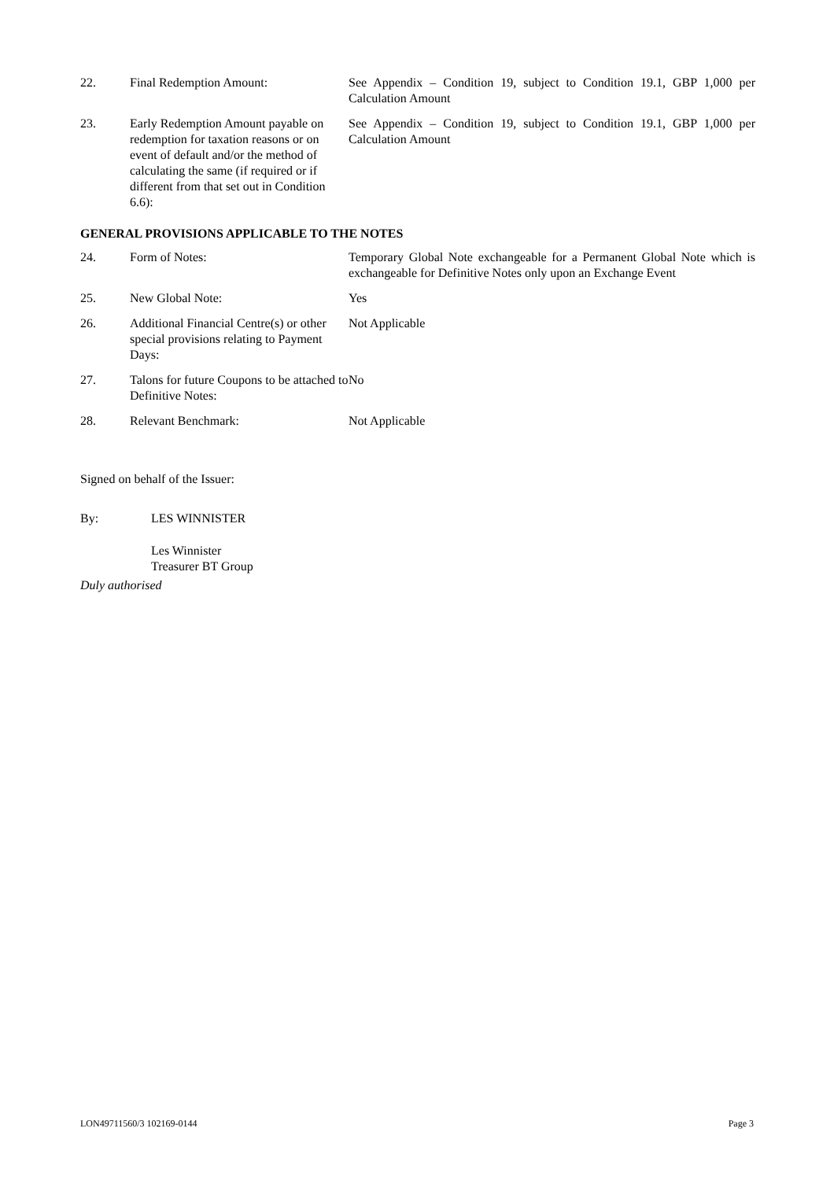| 22. | Final Redemption Amount: | See Appendix – Condition 19, subject to Condition 19.1, GBP 1,000 per Calculation Amount |
| 23. | Early Redemption Amount payable on redemption for taxation reasons or on event of default and/or the method of calculating the same (if required or if different from that set out in Condition 6.6): | See Appendix – Condition 19, subject to Condition 19.1, GBP 1,000 per Calculation Amount |
GENERAL PROVISIONS APPLICABLE TO THE NOTES
| 24. | Form of Notes: | Temporary Global Note exchangeable for a Permanent Global Note which is exchangeable for Definitive Notes only upon an Exchange Event |
| 25. | New Global Note: | Yes |
| 26. | Additional Financial Centre(s) or other special provisions relating to Payment Days: | Not Applicable |
| 27. | Talons for future Coupons to be attached to Definitive Notes: | No |
| 28. | Relevant Benchmark: | Not Applicable |
Signed on behalf of the Issuer:
By: LES WINNISTER
Les Winnister
Treasurer BT Group
Duly authorised
LON49711560/3 102169-0144 Page 3